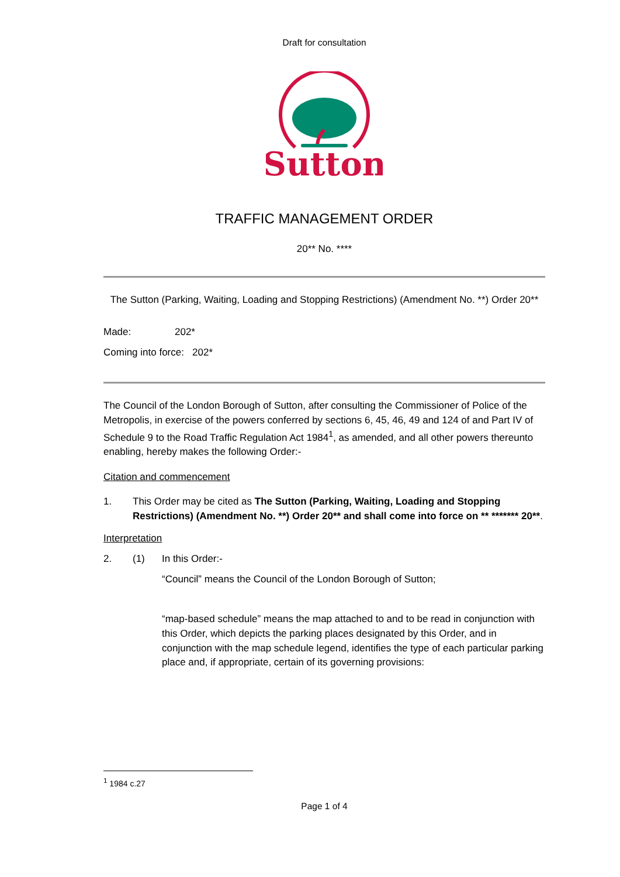Draft for consultation
Sutton
TRAFFIC MANAGEMENT ORDER
20** No. ****
The Sutton (Parking, Waiting, Loading and Stopping Restrictions) (Amendment No. **) Order 20**
Made: 202*
Coming into force: 202*
The Council of the London Borough of Sutton, after consulting the Commissioner of Police of the Metropolis, in exercise of the powers conferred by sections 6, 45, 46, 49 and 124 of and Part IV of Schedule 9 to the Road Traffic Regulation Act 1984<sup>1</sup>, as amended, and all other powers thereunto enabling, hereby makes the following Order:-
Citation and commencement
1. This Order may be cited as The Sutton (Parking, Waiting, Loading and Stopping Restrictions) (Amendment No. **) Order 20** and shall come into force on ** ******* 20**.
Interpretation
2. (1) In this Order:-
“Council” means the Council of the London Borough of Sutton;
“map-based schedule” means the map attached to and to be read in conjunction with this Order, which depicts the parking places designated by this Order, and in conjunction with the map schedule legend, identifies the type of each particular parking place and, if appropriate, certain of its governing provisions:
<sup>1</sup> 1984 c.27
Page 1 of 4